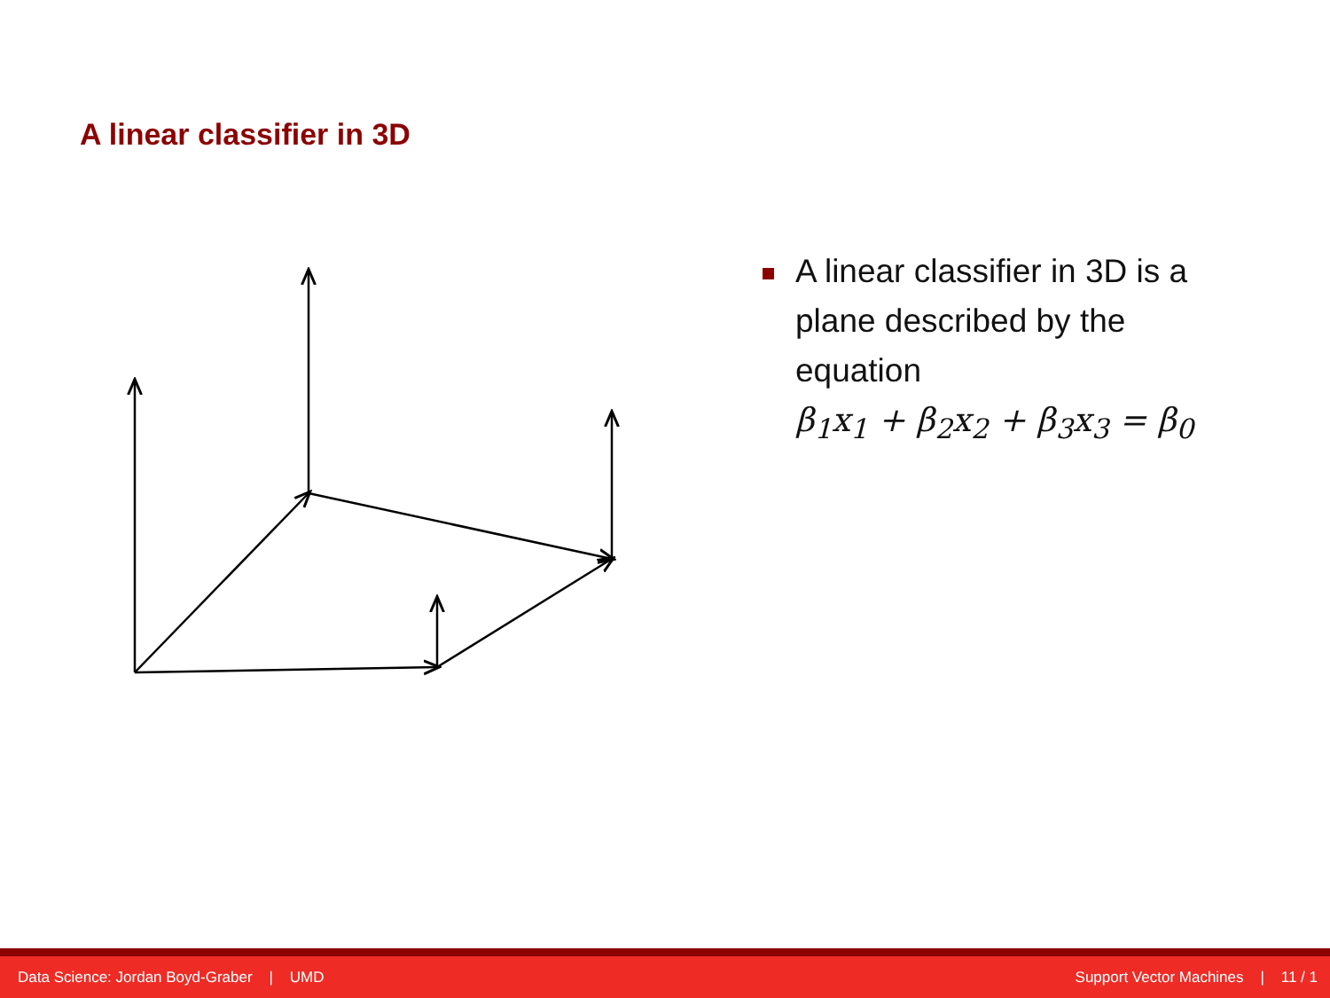A linear classifier in 3D
A linear classifier in 3D is a
plane described by the
equation
β<sub>1</sub>x<sub>1</sub> + β<sub>2</sub>x<sub>2</sub> + β<sub>3</sub>x<sub>3</sub> = β<sub>0</sub>
Data Science: Jordan Boyd-Graber | UMD Support Vector Machines | 11 / 1